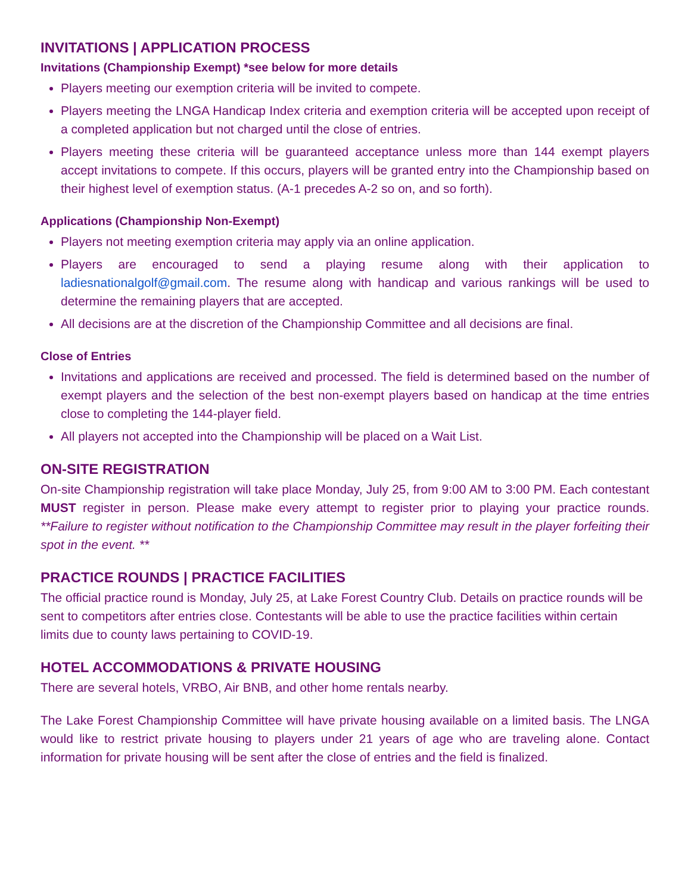INVITATIONS | APPLICATION PROCESS
Invitations (Championship Exempt) *see below for more details
Players meeting our exemption criteria will be invited to compete.
Players meeting the LNGA Handicap Index criteria and exemption criteria will be accepted upon receipt of a completed application but not charged until the close of entries.
Players meeting these criteria will be guaranteed acceptance unless more than 144 exempt players accept invitations to compete. If this occurs, players will be granted entry into the Championship based on their highest level of exemption status. (A-1 precedes A-2 so on, and so forth).
Applications (Championship Non-Exempt)
Players not meeting exemption criteria may apply via an online application.
Players are encouraged to send a playing resume along with their application to ladiesnationalgolf@gmail.com. The resume along with handicap and various rankings will be used to determine the remaining players that are accepted.
All decisions are at the discretion of the Championship Committee and all decisions are final.
Close of Entries
Invitations and applications are received and processed. The field is determined based on the number of exempt players and the selection of the best non-exempt players based on handicap at the time entries close to completing the 144-player field.
All players not accepted into the Championship will be placed on a Wait List.
ON-SITE REGISTRATION
On-site Championship registration will take place Monday, July 25, from 9:00 AM to 3:00 PM. Each contestant MUST register in person. Please make every attempt to register prior to playing your practice rounds. **Failure to register without notification to the Championship Committee may result in the player forfeiting their spot in the event. **
PRACTICE ROUNDS | PRACTICE FACILITIES
The official practice round is Monday, July 25, at Lake Forest Country Club. Details on practice rounds will be sent to competitors after entries close. Contestants will be able to use the practice facilities within certain limits due to county laws pertaining to COVID-19.
HOTEL ACCOMMODATIONS & PRIVATE HOUSING
There are several hotels, VRBO, Air BNB, and other home rentals nearby.
The Lake Forest Championship Committee will have private housing available on a limited basis. The LNGA would like to restrict private housing to players under 21 years of age who are traveling alone. Contact information for private housing will be sent after the close of entries and the field is finalized.